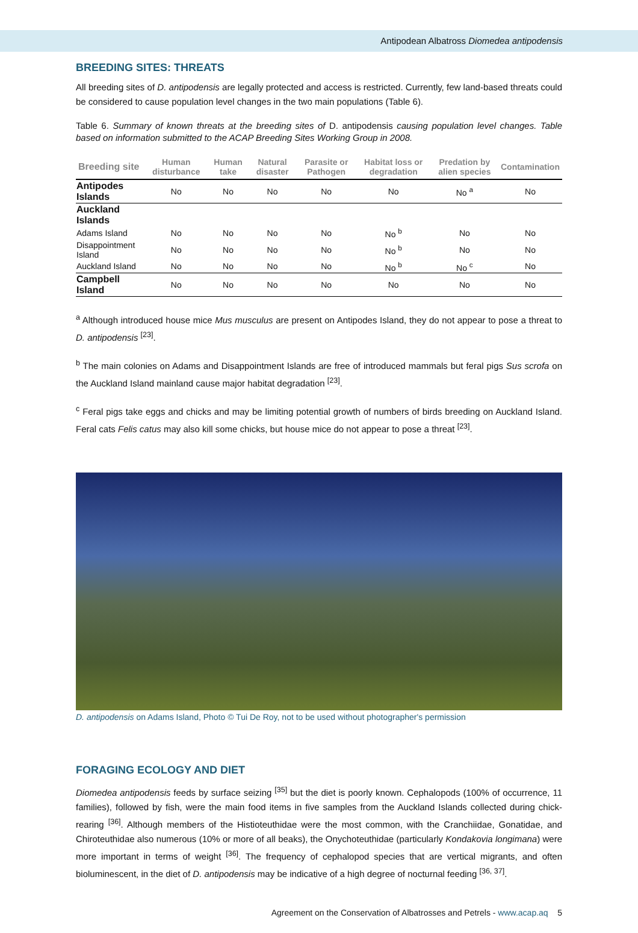Antipodean Albatross Diomedea antipodensis
BREEDING SITES: THREATS
All breeding sites of D. antipodensis are legally protected and access is restricted. Currently, few land-based threats could be considered to cause population level changes in the two main populations (Table 6).
Table 6. Summary of known threats at the breeding sites of D. antipodensis causing population level changes. Table based on information submitted to the ACAP Breeding Sites Working Group in 2008.
| Breeding site | Human disturbance | Human take | Natural disaster | Parasite or Pathogen | Habitat loss or degradation | Predation by alien species | Contamination |
| --- | --- | --- | --- | --- | --- | --- | --- |
| Antipodes Islands | No | No | No | No | No | No <sup>a</sup> | No |
| Auckland Islands | | | | | | | |
| Adams Island | No | No | No | No | No <sup>b</sup> | No | No |
| Disappointment Island | No | No | No | No | No <sup>b</sup> | No | No |
| Auckland Island | No | No | No | No | No <sup>b</sup> | No <sup>c</sup> | No |
| Campbell Island | No | No | No | No | No | No | No |
<sup>a</sup> Although introduced house mice Mus musculus are present on Antipodes Island, they do not appear to pose a threat to D. antipodensis <sup>[23]</sup>.
<sup>b</sup> The main colonies on Adams and Disappointment Islands are free of introduced mammals but feral pigs Sus scrofa on the Auckland Island mainland cause major habitat degradation <sup>[23]</sup>.
<sup>c</sup> Feral pigs take eggs and chicks and may be limiting potential growth of numbers of birds breeding on Auckland Island. Feral cats Felis catus may also kill some chicks, but house mice do not appear to pose a threat <sup>[23]</sup>.
D. antipodensis on Adams Island, Photo © Tui De Roy, not to be used without photographer's permission
FORAGING ECOLOGY AND DIET
Diomedea antipodensis feeds by surface seizing <sup>[35]</sup> but the diet is poorly known. Cephalopods (100% of occurrence, 11 families), followed by fish, were the main food items in five samples from the Auckland Islands collected during chick-rearing <sup>[36]</sup>. Although members of the Histioteuthidae were the most common, with the Cranchiidae, Gonatidae, and Chiroteuthidae also numerous (10% or more of all beaks), the Onychoteuthidae (particularly Kondakovia longimana) were more important in terms of weight <sup>[36]</sup>. The frequency of cephalopod species that are vertical migrants, and often bioluminescent, in the diet of D. antipodensis may be indicative of a high degree of nocturnal feeding <sup>[36, 37]</sup>.
Agreement on the Conservation of Albatrosses and Petrels - www.acap.aq 5